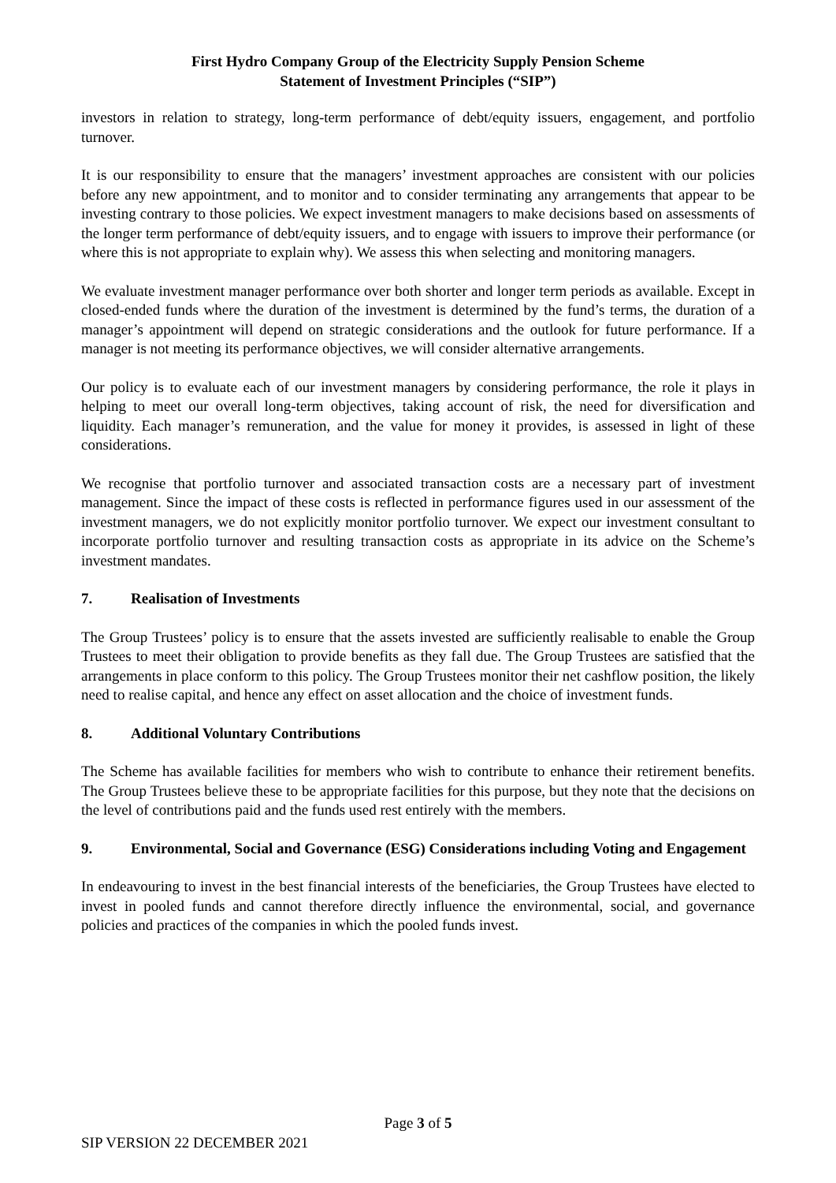First Hydro Company Group of the Electricity Supply Pension Scheme
Statement of Investment Principles (“SIP”)
investors in relation to strategy, long-term performance of debt/equity issuers, engagement, and portfolio turnover.
It is our responsibility to ensure that the managers’ investment approaches are consistent with our policies before any new appointment, and to monitor and to consider terminating any arrangements that appear to be investing contrary to those policies. We expect investment managers to make decisions based on assessments of the longer term performance of debt/equity issuers, and to engage with issuers to improve their performance (or where this is not appropriate to explain why). We assess this when selecting and monitoring managers.
We evaluate investment manager performance over both shorter and longer term periods as available. Except in closed-ended funds where the duration of the investment is determined by the fund’s terms, the duration of a manager’s appointment will depend on strategic considerations and the outlook for future performance. If a manager is not meeting its performance objectives, we will consider alternative arrangements.
Our policy is to evaluate each of our investment managers by considering performance, the role it plays in helping to meet our overall long-term objectives, taking account of risk, the need for diversification and liquidity. Each manager’s remuneration, and the value for money it provides, is assessed in light of these considerations.
We recognise that portfolio turnover and associated transaction costs are a necessary part of investment management. Since the impact of these costs is reflected in performance figures used in our assessment of the investment managers, we do not explicitly monitor portfolio turnover. We expect our investment consultant to incorporate portfolio turnover and resulting transaction costs as appropriate in its advice on the Scheme’s investment mandates.
7. Realisation of Investments
The Group Trustees’ policy is to ensure that the assets invested are sufficiently realisable to enable the Group Trustees to meet their obligation to provide benefits as they fall due. The Group Trustees are satisfied that the arrangements in place conform to this policy. The Group Trustees monitor their net cashflow position, the likely need to realise capital, and hence any effect on asset allocation and the choice of investment funds.
8. Additional Voluntary Contributions
The Scheme has available facilities for members who wish to contribute to enhance their retirement benefits. The Group Trustees believe these to be appropriate facilities for this purpose, but they note that the decisions on the level of contributions paid and the funds used rest entirely with the members.
9. Environmental, Social and Governance (ESG) Considerations including Voting and Engagement
In endeavouring to invest in the best financial interests of the beneficiaries, the Group Trustees have elected to invest in pooled funds and cannot therefore directly influence the environmental, social, and governance policies and practices of the companies in which the pooled funds invest.
Page 3 of 5
SIP VERSION 22 DECEMBER 2021